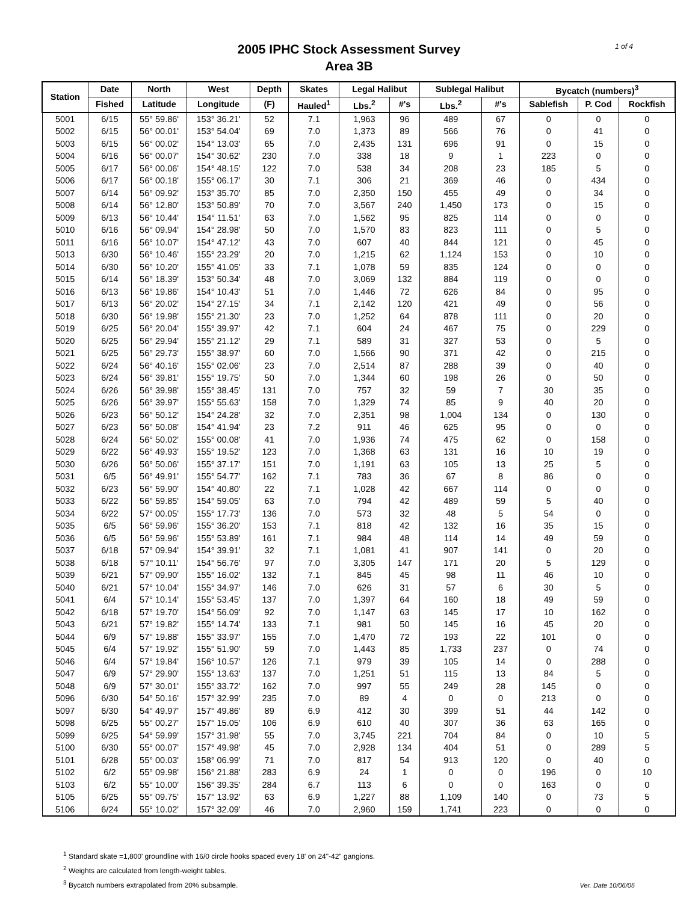1 of 4
2005 IPHC Stock Assessment Survey
Area 3B
| Station | Date | North | West | Depth | Skates | Legal Halibut | | Sublegal Halibut | | Bycatch (numbers)<sup>3</sup> | | |
| --- | --- | --- | --- | --- | --- | --- | --- | --- | --- | --- | --- | --- |
| | Fished | Latitude | Longitude | (F) | Hauled<sup>1</sup> | Lbs.<sup>2</sup> | #'s | Lbs.<sup>2</sup> | #'s | Sablefish | P. Cod | Rockfish |
| 5001 | 6/15 | 55° 59.86' | 153° 36.21' | 52 | 7.1 | 1,963 | 96 | 489 | 67 | 0 | 0 | 0 |
| 5002 | 6/15 | 56° 00.01' | 153° 54.04' | 69 | 7.0 | 1,373 | 89 | 566 | 76 | 0 | 41 | 0 |
| 5003 | 6/15 | 56° 00.02' | 154° 13.03' | 65 | 7.0 | 2,435 | 131 | 696 | 91 | 0 | 15 | 0 |
| 5004 | 6/16 | 56° 00.07' | 154° 30.62' | 230 | 7.0 | 338 | 18 | 9 | 1 | 223 | 0 | 0 |
| 5005 | 6/17 | 56° 00.06' | 154° 48.15' | 122 | 7.0 | 538 | 34 | 208 | 23 | 185 | 5 | 0 |
| 5006 | 6/17 | 56° 00.18' | 155° 06.17' | 30 | 7.1 | 306 | 21 | 369 | 46 | 0 | 434 | 0 |
| 5007 | 6/14 | 56° 09.92' | 153° 35.70' | 85 | 7.0 | 2,350 | 150 | 455 | 49 | 0 | 34 | 0 |
| 5008 | 6/14 | 56° 12.80' | 153° 50.89' | 70 | 7.0 | 3,567 | 240 | 1,450 | 173 | 0 | 15 | 0 |
| 5009 | 6/13 | 56° 10.44' | 154° 11.51' | 63 | 7.0 | 1,562 | 95 | 825 | 114 | 0 | 0 | 0 |
| 5010 | 6/16 | 56° 09.94' | 154° 28.98' | 50 | 7.0 | 1,570 | 83 | 823 | 111 | 0 | 5 | 0 |
| 5011 | 6/16 | 56° 10.07' | 154° 47.12' | 43 | 7.0 | 607 | 40 | 844 | 121 | 0 | 45 | 0 |
| 5013 | 6/30 | 56° 10.46' | 155° 23.29' | 20 | 7.0 | 1,215 | 62 | 1,124 | 153 | 0 | 10 | 0 |
| 5014 | 6/30 | 56° 10.20' | 155° 41.05' | 33 | 7.1 | 1,078 | 59 | 835 | 124 | 0 | 0 | 0 |
| 5015 | 6/14 | 56° 18.39' | 153° 50.34' | 48 | 7.0 | 3,069 | 132 | 884 | 119 | 0 | 0 | 0 |
| 5016 | 6/13 | 56° 19.86' | 154° 10.43' | 51 | 7.0 | 1,446 | 72 | 626 | 84 | 0 | 95 | 0 |
| 5017 | 6/13 | 56° 20.02' | 154° 27.15' | 34 | 7.1 | 2,142 | 120 | 421 | 49 | 0 | 56 | 0 |
| 5018 | 6/30 | 56° 19.98' | 155° 21.30' | 23 | 7.0 | 1,252 | 64 | 878 | 111 | 0 | 20 | 0 |
| 5019 | 6/25 | 56° 20.04' | 155° 39.97' | 42 | 7.1 | 604 | 24 | 467 | 75 | 0 | 229 | 0 |
| 5020 | 6/25 | 56° 29.94' | 155° 21.12' | 29 | 7.1 | 589 | 31 | 327 | 53 | 0 | 5 | 0 |
| 5021 | 6/25 | 56° 29.73' | 155° 38.97' | 60 | 7.0 | 1,566 | 90 | 371 | 42 | 0 | 215 | 0 |
| 5022 | 6/24 | 56° 40.16' | 155° 02.06' | 23 | 7.0 | 2,514 | 87 | 288 | 39 | 0 | 40 | 0 |
| 5023 | 6/24 | 56° 39.81' | 155° 19.75' | 50 | 7.0 | 1,344 | 60 | 198 | 26 | 0 | 50 | 0 |
| 5024 | 6/26 | 56° 39.98' | 155° 38.45' | 131 | 7.0 | 757 | 32 | 59 | 7 | 30 | 35 | 0 |
| 5025 | 6/26 | 56° 39.97' | 155° 55.63' | 158 | 7.0 | 1,329 | 74 | 85 | 9 | 40 | 20 | 0 |
| 5026 | 6/23 | 56° 50.12' | 154° 24.28' | 32 | 7.0 | 2,351 | 98 | 1,004 | 134 | 0 | 130 | 0 |
| 5027 | 6/23 | 56° 50.08' | 154° 41.94' | 23 | 7.2 | 911 | 46 | 625 | 95 | 0 | 0 | 0 |
| 5028 | 6/24 | 56° 50.02' | 155° 00.08' | 41 | 7.0 | 1,936 | 74 | 475 | 62 | 0 | 158 | 0 |
| 5029 | 6/22 | 56° 49.93' | 155° 19.52' | 123 | 7.0 | 1,368 | 63 | 131 | 16 | 10 | 19 | 0 |
| 5030 | 6/26 | 56° 50.06' | 155° 37.17' | 151 | 7.0 | 1,191 | 63 | 105 | 13 | 25 | 5 | 0 |
| 5031 | 6/5 | 56° 49.91' | 155° 54.77' | 162 | 7.1 | 783 | 36 | 67 | 8 | 86 | 0 | 0 |
| 5032 | 6/23 | 56° 59.90' | 154° 40.80' | 22 | 7.1 | 1,028 | 42 | 667 | 114 | 0 | 0 | 0 |
| 5033 | 6/22 | 56° 59.85' | 154° 59.05' | 63 | 7.0 | 794 | 42 | 489 | 59 | 5 | 40 | 0 |
| 5034 | 6/22 | 57° 00.05' | 155° 17.73' | 136 | 7.0 | 573 | 32 | 48 | 5 | 54 | 0 | 0 |
| 5035 | 6/5 | 56° 59.96' | 155° 36.20' | 153 | 7.1 | 818 | 42 | 132 | 16 | 35 | 15 | 0 |
| 5036 | 6/5 | 56° 59.96' | 155° 53.89' | 161 | 7.1 | 984 | 48 | 114 | 14 | 49 | 59 | 0 |
| 5037 | 6/18 | 57° 09.94' | 154° 39.91' | 32 | 7.1 | 1,081 | 41 | 907 | 141 | 0 | 20 | 0 |
| 5038 | 6/18 | 57° 10.11' | 154° 56.76' | 97 | 7.0 | 3,305 | 147 | 171 | 20 | 5 | 129 | 0 |
| 5039 | 6/21 | 57° 09.90' | 155° 16.02' | 132 | 7.1 | 845 | 45 | 98 | 11 | 46 | 10 | 0 |
| 5040 | 6/21 | 57° 10.04' | 155° 34.97' | 146 | 7.0 | 626 | 31 | 57 | 6 | 30 | 5 | 0 |
| 5041 | 6/4 | 57° 10.14' | 155° 53.45' | 137 | 7.0 | 1,397 | 64 | 160 | 18 | 49 | 59 | 0 |
| 5042 | 6/18 | 57° 19.70' | 154° 56.09' | 92 | 7.0 | 1,147 | 63 | 145 | 17 | 10 | 162 | 0 |
| 5043 | 6/21 | 57° 19.82' | 155° 14.74' | 133 | 7.1 | 981 | 50 | 145 | 16 | 45 | 20 | 0 |
| 5044 | 6/9 | 57° 19.88' | 155° 33.97' | 155 | 7.0 | 1,470 | 72 | 193 | 22 | 101 | 0 | 0 |
| 5045 | 6/4 | 57° 19.92' | 155° 51.90' | 59 | 7.0 | 1,443 | 85 | 1,733 | 237 | 0 | 74 | 0 |
| 5046 | 6/4 | 57° 19.84' | 156° 10.57' | 126 | 7.1 | 979 | 39 | 105 | 14 | 0 | 288 | 0 |
| 5047 | 6/9 | 57° 29.90' | 155° 13.63' | 137 | 7.0 | 1,251 | 51 | 115 | 13 | 84 | 5 | 0 |
| 5048 | 6/9 | 57° 30.01' | 155° 33.72' | 162 | 7.0 | 997 | 55 | 249 | 28 | 145 | 0 | 0 |
| 5096 | 6/30 | 54° 50.16' | 157° 32.99' | 235 | 7.0 | 89 | 4 | 0 | 0 | 213 | 0 | 0 |
| 5097 | 6/30 | 54° 49.97' | 157° 49.86' | 89 | 6.9 | 412 | 30 | 399 | 51 | 44 | 142 | 0 |
| 5098 | 6/25 | 55° 00.27' | 157° 15.05' | 106 | 6.9 | 610 | 40 | 307 | 36 | 63 | 165 | 0 |
| 5099 | 6/25 | 54° 59.99' | 157° 31.98' | 55 | 7.0 | 3,745 | 221 | 704 | 84 | 0 | 10 | 5 |
| 5100 | 6/30 | 55° 00.07' | 157° 49.98' | 45 | 7.0 | 2,928 | 134 | 404 | 51 | 0 | 289 | 5 |
| 5101 | 6/28 | 55° 00.03' | 158° 06.99' | 71 | 7.0 | 817 | 54 | 913 | 120 | 0 | 40 | 0 |
| 5102 | 6/2 | 55° 09.98' | 156° 21.88' | 283 | 6.9 | 24 | 1 | 0 | 0 | 196 | 0 | 10 |
| 5103 | 6/2 | 55° 10.00' | 156° 39.35' | 284 | 6.7 | 113 | 6 | 0 | 0 | 163 | 0 | 0 |
| 5105 | 6/25 | 55° 09.75' | 157° 13.92' | 63 | 6.9 | 1,227 | 88 | 1,109 | 140 | 0 | 73 | 5 |
| 5106 | 6/24 | 55° 10.02' | 157° 32.09' | 46 | 7.0 | 2,960 | 159 | 1,741 | 223 | 0 | 0 | 0 |
<sup>1</sup> Standard skate =1,800' groundline with 16/0 circle hooks spaced every 18' on 24"-42" gangions.
<sup>2</sup> Weights are calculated from length-weight tables.
<sup>3</sup> Bycatch numbers extrapolated from 20% subsample.
Ver. Date 10/06/05